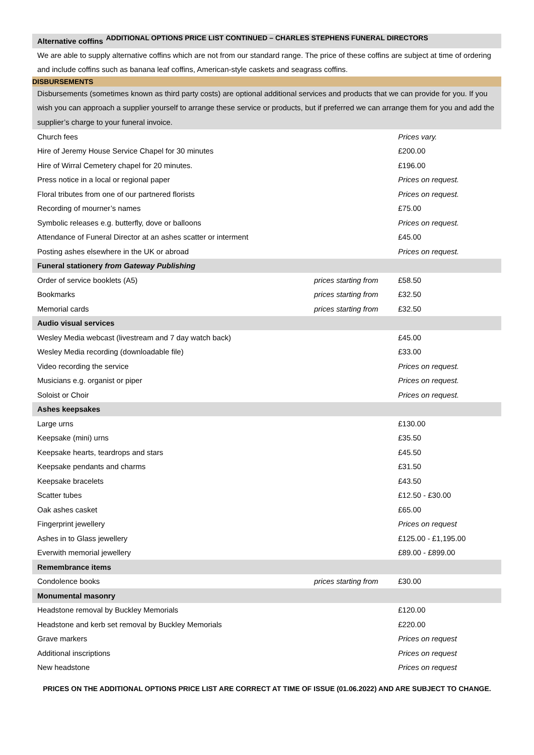ADDITIONAL OPTIONS PRICE LIST CONTINUED – CHARLES STEPHENS FUNERAL DIRECTORS
| Alternative coffins | | |
| --- | --- | --- |
| We are able to supply alternative coffins which are not from our standard range. The price of these coffins are subject at time of ordering and include coffins such as banana leaf coffins, American-style caskets and seagrass coffins. | | |
| DISBURSEMENTS | | |
| Disbursements (sometimes known as third party costs) are optional additional services and products that we can provide for you. If you wish you can approach a supplier yourself to arrange these service or products, but if preferred we can arrange them for you and add the supplier’s charge to your funeral invoice. | | |
| Church fees | | Prices vary. |
| Hire of Jeremy House Service Chapel for 30 minutes | | £200.00 |
| Hire of Wirral Cemetery chapel for 20 minutes. | | £196.00 |
| Press notice in a local or regional paper | | Prices on request. |
| Floral tributes from one of our partnered florists | | Prices on request. |
| Recording of mourner’s names | | £75.00 |
| Symbolic releases e.g. butterfly, dove or balloons | | Prices on request. |
| Attendance of Funeral Director at an ashes scatter or interment | | £45.00 |
| Posting ashes elsewhere in the UK or abroad | | Prices on request. |
| Funeral stationery from Gateway Publishing | | |
| Order of service booklets (A5) | prices starting from | £58.50 |
| Bookmarks | prices starting from | £32.50 |
| Memorial cards | prices starting from | £32.50 |
| Audio visual services | | |
| Wesley Media webcast (livestream and 7 day watch back) | | £45.00 |
| Wesley Media recording (downloadable file) | | £33.00 |
| Video recording the service | | Prices on request. |
| Musicians e.g. organist or piper | | Prices on request. |
| Soloist or Choir | | Prices on request. |
| Ashes keepsakes | | |
| Large urns | | £130.00 |
| Keepsake (mini) urns | | £35.50 |
| Keepsake hearts, teardrops and stars | | £45.50 |
| Keepsake pendants and charms | | £31.50 |
| Keepsake bracelets | | £43.50 |
| Scatter tubes | | £12.50 - £30.00 |
| Oak ashes casket | | £65.00 |
| Fingerprint jewellery | | Prices on request |
| Ashes in to Glass jewellery | | £125.00 - £1,195.00 |
| Everwith memorial jewellery | | £89.00 - £899.00 |
| Remembrance items | | |
| Condolence books | prices starting from | £30.00 |
| Monumental masonry | | |
| Headstone removal by Buckley Memorials | | £120.00 |
| Headstone and kerb set removal by Buckley Memorials | | £220.00 |
| Grave markers | | Prices on request |
| Additional inscriptions | | Prices on request |
| New headstone | | Prices on request |
PRICES ON THE ADDITIONAL OPTIONS PRICE LIST ARE CORRECT AT TIME OF ISSUE (01.06.2022) AND ARE SUBJECT TO CHANGE.